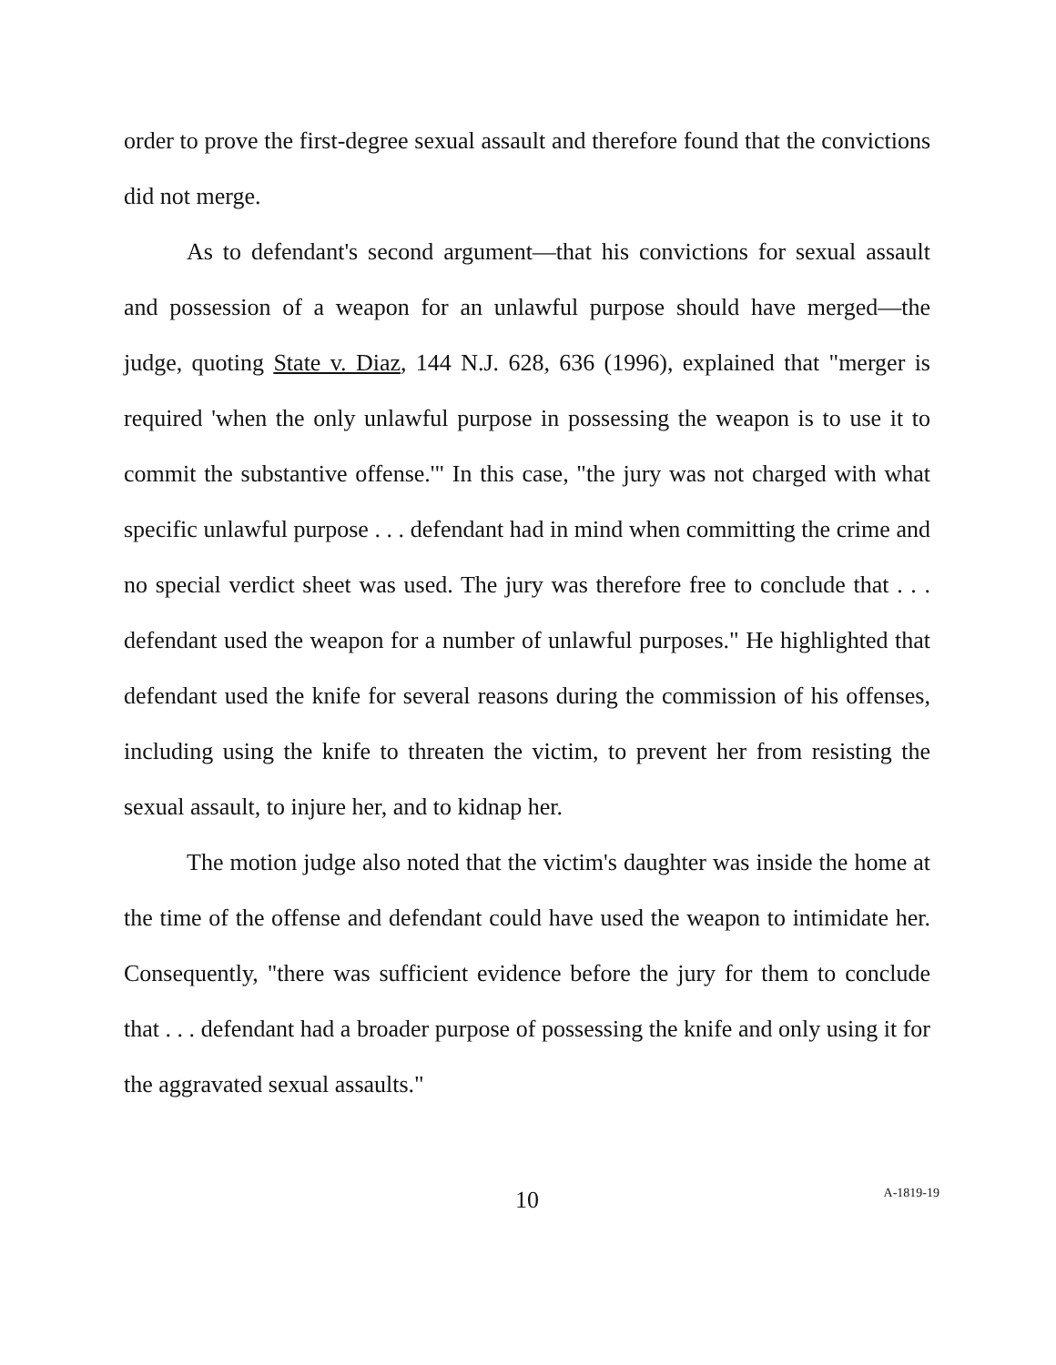order to prove the first-degree sexual assault and therefore found that the convictions did not merge.
As to defendant's second argument—that his convictions for sexual assault and possession of a weapon for an unlawful purpose should have merged—the judge, quoting State v. Diaz, 144 N.J. 628, 636 (1996), explained that "merger is required 'when the only unlawful purpose in possessing the weapon is to use it to commit the substantive offense.'" In this case, "the jury was not charged with what specific unlawful purpose . . . defendant had in mind when committing the crime and no special verdict sheet was used. The jury was therefore free to conclude that . . . defendant used the weapon for a number of unlawful purposes." He highlighted that defendant used the knife for several reasons during the commission of his offenses, including using the knife to threaten the victim, to prevent her from resisting the sexual assault, to injure her, and to kidnap her.
The motion judge also noted that the victim's daughter was inside the home at the time of the offense and defendant could have used the weapon to intimidate her. Consequently, "there was sufficient evidence before the jury for them to conclude that . . . defendant had a broader purpose of possessing the knife and only using it for the aggravated sexual assaults."
10
A-1819-19